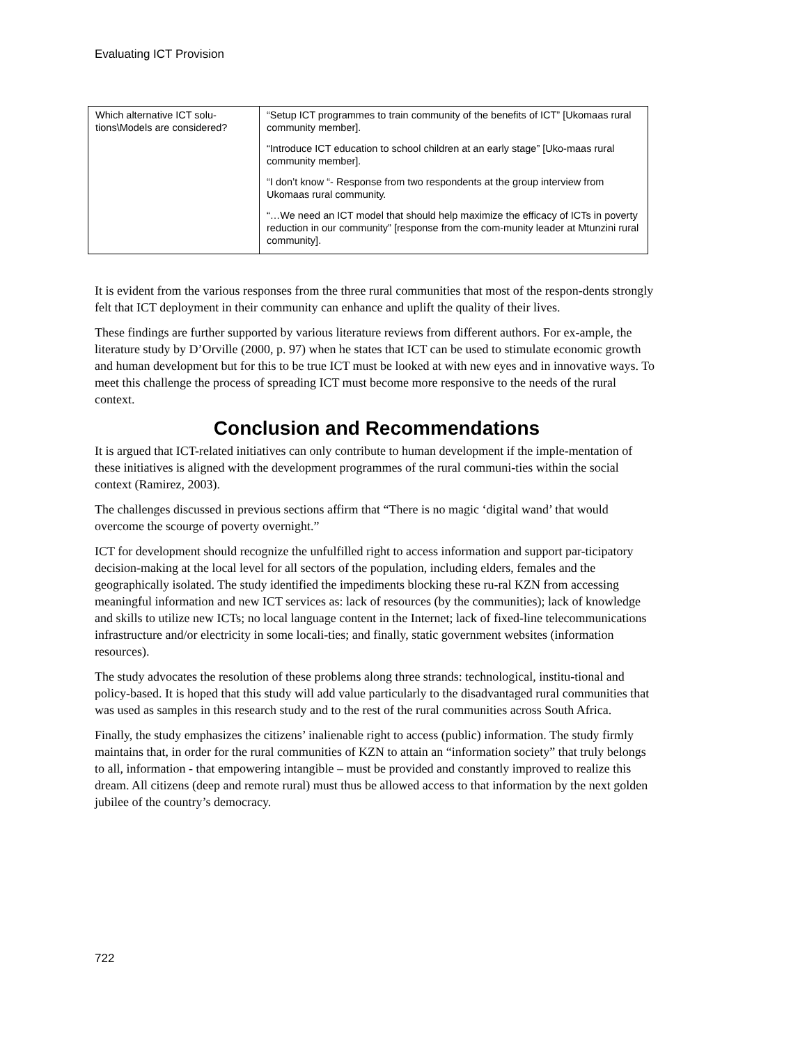Evaluating ICT Provision
| Which alternative ICT solu-tions\Models are considered? | “Setup ICT programmes to train community of the benefits of ICT” [Ukomaas rural community member]. “Introduce ICT education to school children at an early stage” [Uko-maas rural community member]. “I don’t know “- Response from two respondents at the group interview from Ukomaas rural community. “…We need an ICT model that should help maximize the efficacy of ICTs in poverty reduction in our community” [response from the com-munity leader at Mtunzini rural community]. |
It is evident from the various responses from the three rural communities that most of the respon-dents strongly felt that ICT deployment in their community can enhance and uplift the quality of their lives.
These findings are further supported by various literature reviews from different authors. For ex-ample, the literature study by D’Orville (2000, p. 97) when he states that ICT can be used to stimulate economic growth and human development but for this to be true ICT must be looked at with new eyes and in innovative ways. To meet this challenge the process of spreading ICT must become more responsive to the needs of the rural context.
Conclusion and Recommendations
It is argued that ICT-related initiatives can only contribute to human development if the imple-mentation of these initiatives is aligned with the development programmes of the rural communi-ties within the social context (Ramirez, 2003).
The challenges discussed in previous sections affirm that “There is no magic ‘digital wand’ that would overcome the scourge of poverty overnight.”
ICT for development should recognize the unfulfilled right to access information and support par-ticipatory decision-making at the local level for all sectors of the population, including elders, females and the geographically isolated. The study identified the impediments blocking these ru-ral KZN from accessing meaningful information and new ICT services as: lack of resources (by the communities); lack of knowledge and skills to utilize new ICTs; no local language content in the Internet; lack of fixed-line telecommunications infrastructure and/or electricity in some locali-ties; and finally, static government websites (information resources).
The study advocates the resolution of these problems along three strands: technological, institu-tional and policy-based. It is hoped that this study will add value particularly to the disadvantaged rural communities that was used as samples in this research study and to the rest of the rural communities across South Africa.
Finally, the study emphasizes the citizens’ inalienable right to access (public) information. The study firmly maintains that, in order for the rural communities of KZN to attain an “information society” that truly belongs to all, information - that empowering intangible – must be provided and constantly improved to realize this dream. All citizens (deep and remote rural) must thus be allowed access to that information by the next golden jubilee of the country’s democracy.
722